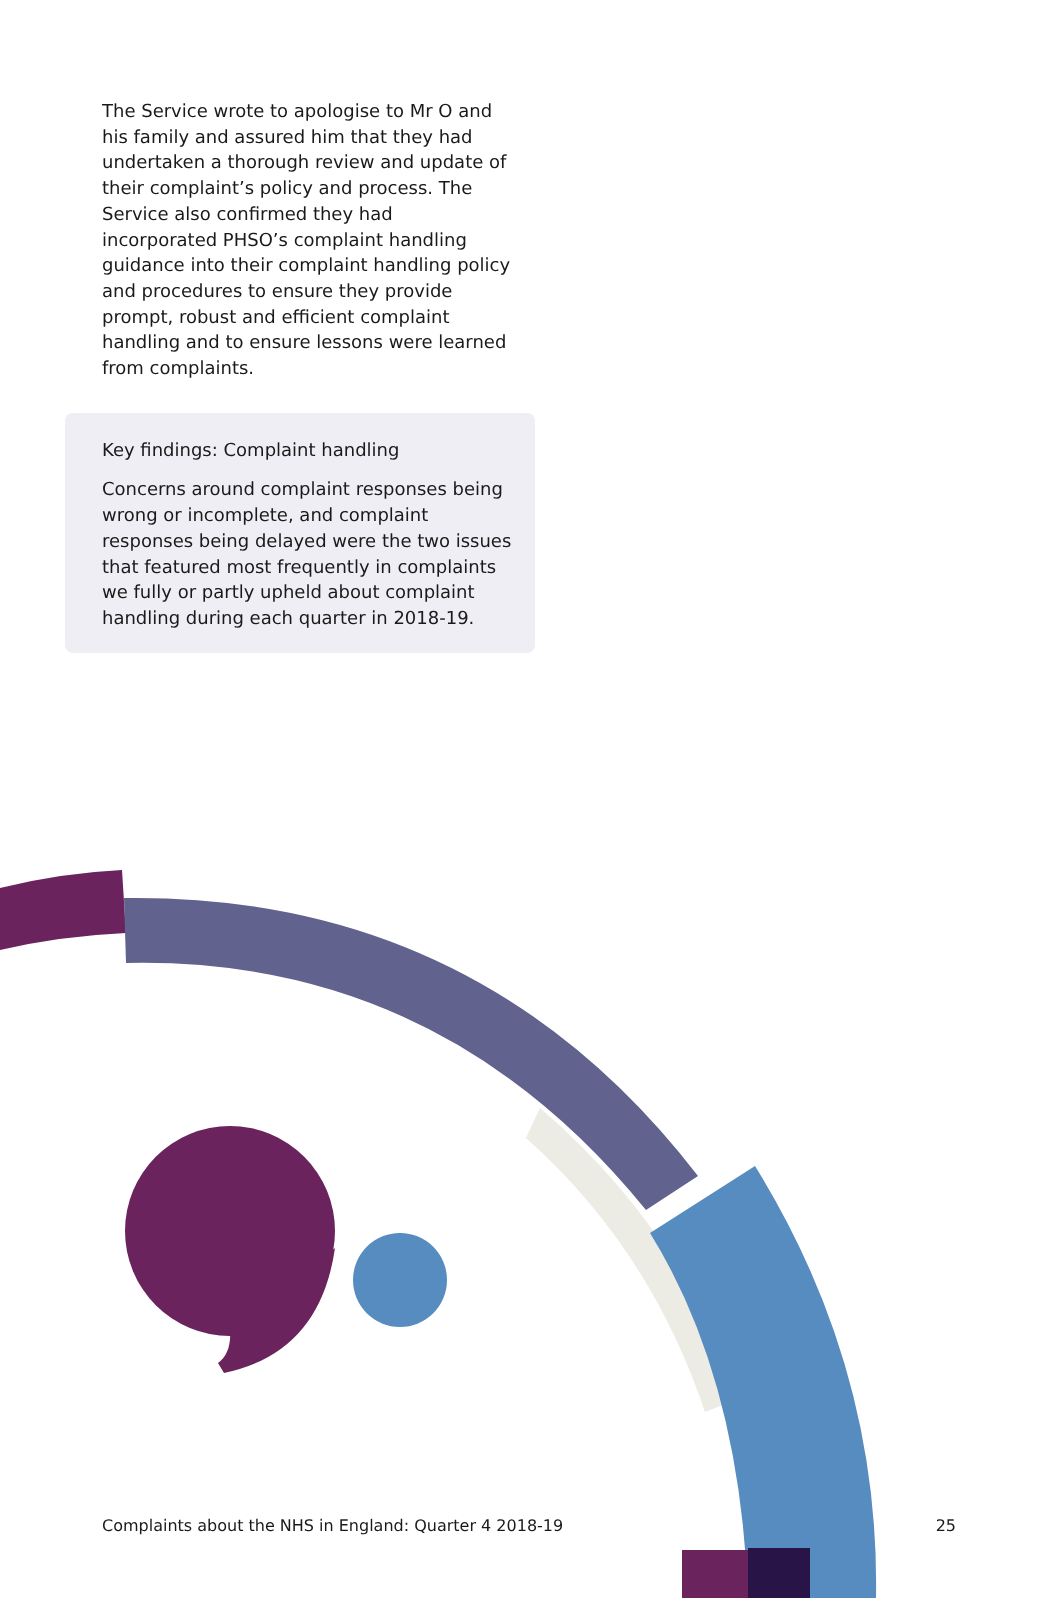The Service wrote to apologise to Mr O and his family and assured him that they had undertaken a thorough review and update of their complaint’s policy and process. The Service also confirmed they had incorporated PHSO’s complaint handling guidance into their complaint handling policy and procedures to ensure they provide prompt, robust and efficient complaint handling and to ensure lessons were learned from complaints.
Key findings: Complaint handling
Concerns around complaint responses being wrong or incomplete, and complaint responses being delayed were the two issues that featured most frequently in complaints we fully or partly upheld about complaint handling during each quarter in 2018-19.
Complaints about the NHS in England: Quarter 4 2018-19 25